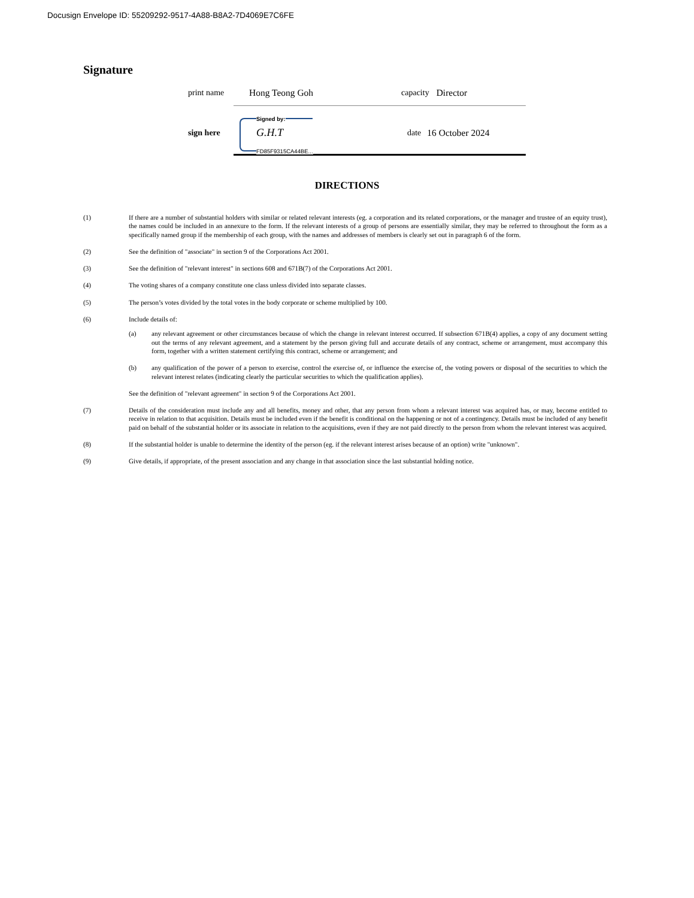Docusign Envelope ID: 55209292-9517-4A88-B8A2-7D4069E7C6FE
Signature
print name Hong Teong Goh capacity Director
sign here
Signed by:
G.H.T
FD85F9315CA44BE...
date 16 October 2024
DIRECTIONS
(1) If there are a number of substantial holders with similar or related relevant interests (eg. a corporation and its related corporations, or the manager and trustee of an equity trust), the names could be included in an annexure to the form. If the relevant interests of a group of persons are essentially similar, they may be referred to throughout the form as a specifically named group if the membership of each group, with the names and addresses of members is clearly set out in paragraph 6 of the form.
(2) See the definition of "associate" in section 9 of the Corporations Act 2001.
(3) See the definition of "relevant interest" in sections 608 and 671B(7) of the Corporations Act 2001.
(4) The voting shares of a company constitute one class unless divided into separate classes.
(5) The person’s votes divided by the total votes in the body corporate or scheme multiplied by 100.
(6) Include details of:
(a) any relevant agreement or other circumstances because of which the change in relevant interest occurred. If subsection 671B(4) applies, a copy of any document setting out the terms of any relevant agreement, and a statement by the person giving full and accurate details of any contract, scheme or arrangement, must accompany this form, together with a written statement certifying this contract, scheme or arrangement; and
(b) any qualification of the power of a person to exercise, control the exercise of, or influence the exercise of, the voting powers or disposal of the securities to which the relevant interest relates (indicating clearly the particular securities to which the qualification applies).
See the definition of "relevant agreement" in section 9 of the Corporations Act 2001.
(7) Details of the consideration must include any and all benefits, money and other, that any person from whom a relevant interest was acquired has, or may, become entitled to receive in relation to that acquisition. Details must be included even if the benefit is conditional on the happening or not of a contingency. Details must be included of any benefit paid on behalf of the substantial holder or its associate in relation to the acquisitions, even if they are not paid directly to the person from whom the relevant interest was acquired.
(8) If the substantial holder is unable to determine the identity of the person (eg. if the relevant interest arises because of an option) write "unknown".
(9) Give details, if appropriate, of the present association and any change in that association since the last substantial holding notice.